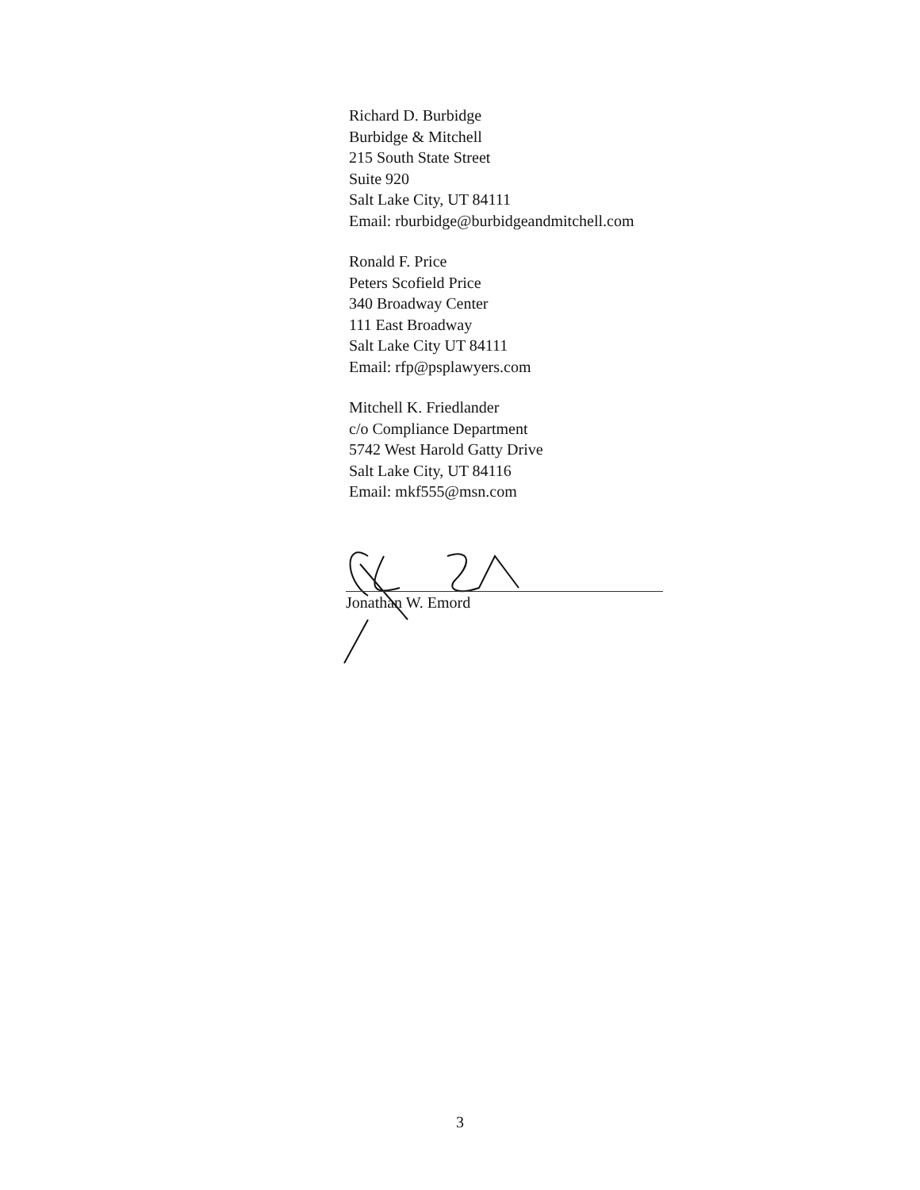Richard D. Burbidge
Burbidge & Mitchell
215 South State Street
Suite 920
Salt Lake City, UT 84111
Email: rburbidge@burbidgeandmitchell.com
Ronald F. Price
Peters Scofield Price
340 Broadway Center
111 East Broadway
Salt Lake City UT 84111
Email: rfp@psplawyers.com
Mitchell K. Friedlander
c/o Compliance Department
5742 West Harold Gatty Drive
Salt Lake City, UT 84116
Email: mkf555@msn.com
Jonathan W. Emord
3